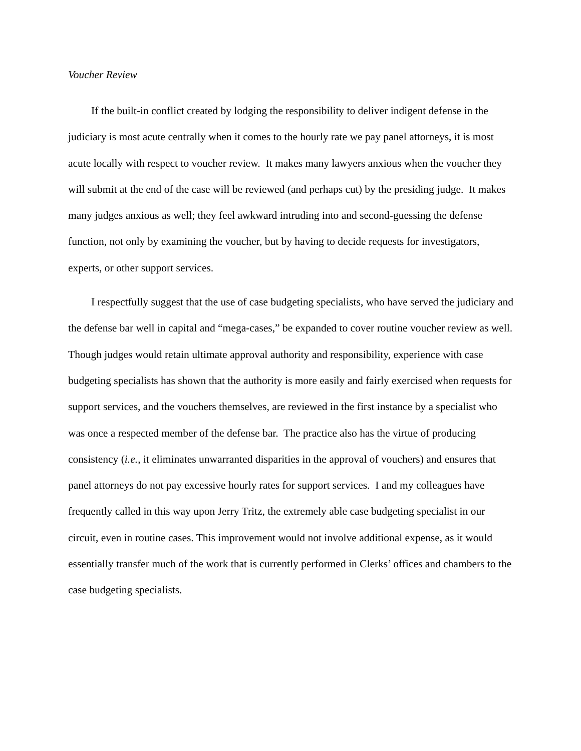Voucher Review
If the built-in conflict created by lodging the responsibility to deliver indigent defense in the judiciary is most acute centrally when it comes to the hourly rate we pay panel attorneys, it is most acute locally with respect to voucher review. It makes many lawyers anxious when the voucher they will submit at the end of the case will be reviewed (and perhaps cut) by the presiding judge. It makes many judges anxious as well; they feel awkward intruding into and second-guessing the defense function, not only by examining the voucher, but by having to decide requests for investigators, experts, or other support services.
I respectfully suggest that the use of case budgeting specialists, who have served the judiciary and the defense bar well in capital and “mega-cases,” be expanded to cover routine voucher review as well. Though judges would retain ultimate approval authority and responsibility, experience with case budgeting specialists has shown that the authority is more easily and fairly exercised when requests for support services, and the vouchers themselves, are reviewed in the first instance by a specialist who was once a respected member of the defense bar. The practice also has the virtue of producing consistency (i.e., it eliminates unwarranted disparities in the approval of vouchers) and ensures that panel attorneys do not pay excessive hourly rates for support services. I and my colleagues have frequently called in this way upon Jerry Tritz, the extremely able case budgeting specialist in our circuit, even in routine cases. This improvement would not involve additional expense, as it would essentially transfer much of the work that is currently performed in Clerks’ offices and chambers to the case budgeting specialists.